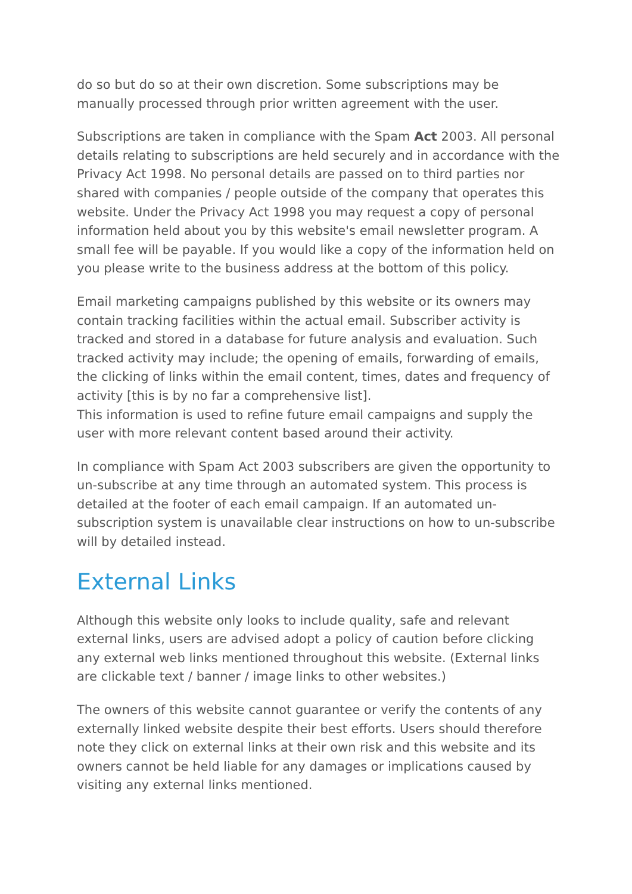do so but do so at their own discretion. Some subscriptions may be manually processed through prior written agreement with the user.
Subscriptions are taken in compliance with the Spam Act 2003. All personal details relating to subscriptions are held securely and in accordance with the Privacy Act 1998. No personal details are passed on to third parties nor shared with companies / people outside of the company that operates this website. Under the Privacy Act 1998 you may request a copy of personal information held about you by this website's email newsletter program. A small fee will be payable. If you would like a copy of the information held on you please write to the business address at the bottom of this policy.
Email marketing campaigns published by this website or its owners may contain tracking facilities within the actual email. Subscriber activity is tracked and stored in a database for future analysis and evaluation. Such tracked activity may include; the opening of emails, forwarding of emails, the clicking of links within the email content, times, dates and frequency of activity [this is by no far a comprehensive list].
This information is used to refine future email campaigns and supply the user with more relevant content based around their activity.
In compliance with Spam Act 2003 subscribers are given the opportunity to un-subscribe at any time through an automated system. This process is detailed at the footer of each email campaign. If an automated un-subscription system is unavailable clear instructions on how to un-subscribe will by detailed instead.
External Links
Although this website only looks to include quality, safe and relevant external links, users are advised adopt a policy of caution before clicking any external web links mentioned throughout this website. (External links are clickable text / banner / image links to other websites.)
The owners of this website cannot guarantee or verify the contents of any externally linked website despite their best efforts. Users should therefore note they click on external links at their own risk and this website and its owners cannot be held liable for any damages or implications caused by visiting any external links mentioned.